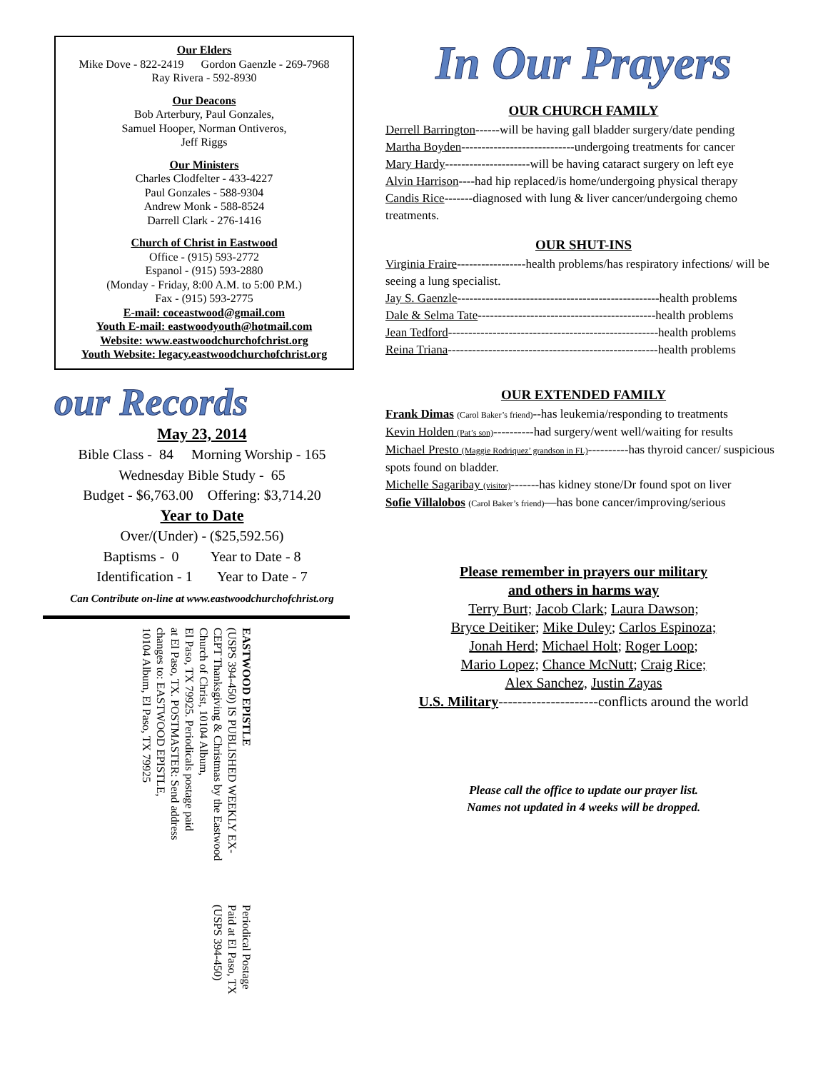Our Elders
Mike Dove - 822-2419 Gordon Gaenzle - 269-7968
Ray Rivera - 592-8930
Our Deacons
Bob Arterbury, Paul Gonzales,
Samuel Hooper, Norman Ontiveros,
Jeff Riggs
Our Ministers
Charles Clodfelter - 433-4227
Paul Gonzales - 588-9304
Andrew Monk - 588-8524
Darrell Clark - 276-1416
Church of Christ in Eastwood
Office - (915) 593-2772
Espanol - (915) 593-2880
(Monday - Friday, 8:00 A.M. to 5:00 P.M.)
Fax - (915) 593-2775
E-mail: coceastwood@gmail.com
Youth E-mail: eastwoodyouth@hotmail.com
Website: www.eastwoodchurchofchrist.org
Youth Website: legacy.eastwoodchurchofchrist.org
our Records
May 23, 2014
Bible Class - 84 Morning Worship - 165
Wednesday Bible Study - 65
Budget - $6,763.00 Offering: $3,714.20
Year to Date
Over/(Under) - ($25,592.56)
Baptisms - 0 Year to Date - 8
Identification - 1 Year to Date - 7
Can Contribute on-line at www.eastwoodchurchofchrist.org
EASTWOOD EPISTLE
(USPS 394-450) IS PUBLISHED WEEKLY EX-
CEPT Thanksgiving & Christmas by the Eastwood
Church of Christ, 10104 Album,
El Paso, TX 79925. Periodicals postage paid
at El Paso, TX. POSTMASTER: Send address
changes to: EASTWOOD EPISTLE,
10104 Album, El Paso, TX 79925
Periodical Postage
Paid at El Paso, TX
(USPS 394-450)
In Our Prayers
OUR CHURCH FAMILY
Derrell Barrington------will be having gall bladder surgery/date pending
Martha Boyden----------------------------undergoing treatments for cancer
Mary Hardy---------------------will be having cataract surgery on left eye
Alvin Harrison----had hip replaced/is home/undergoing physical therapy
Candis Rice-------diagnosed with lung & liver cancer/undergoing chemo treatments.
OUR SHUT-INS
Virginia Fraire-----------------health problems/has respiratory infections/ will be seeing a lung specialist.
Jay S. Gaenzle--------------------------------------------------health problems
Dale & Selma Tate--------------------------------------------health problems
Jean Tedford----------------------------------------------------health problems
Reina Triana----------------------------------------------------health problems
OUR EXTENDED FAMILY
Frank Dimas (Carol Baker’s friend)--has leukemia/responding to treatments
Kevin Holden (Pat’s son)----------had surgery/went well/waiting for results
Michael Presto (Maggie Rodriquez’ grandson in FL)----------has thyroid cancer/ suspicious spots found on bladder.
Michelle Sagaribay (visitor)-------has kidney stone/Dr found spot on liver
Sofie Villalobos (Carol Baker’s friend)—has bone cancer/improving/serious
Please remember in prayers our military
and others in harms way
Terry Burt; Jacob Clark; Laura Dawson;
Bryce Deitiker; Mike Duley; Carlos Espinoza;
Jonah Herd; Michael Holt; Roger Loop;
Mario Lopez; Chance McNutt; Craig Rice;
Alex Sanchez, Justin Zayas
U.S. Military---------------------conflicts around the world
Please call the office to update our prayer list.
Names not updated in 4 weeks will be dropped.